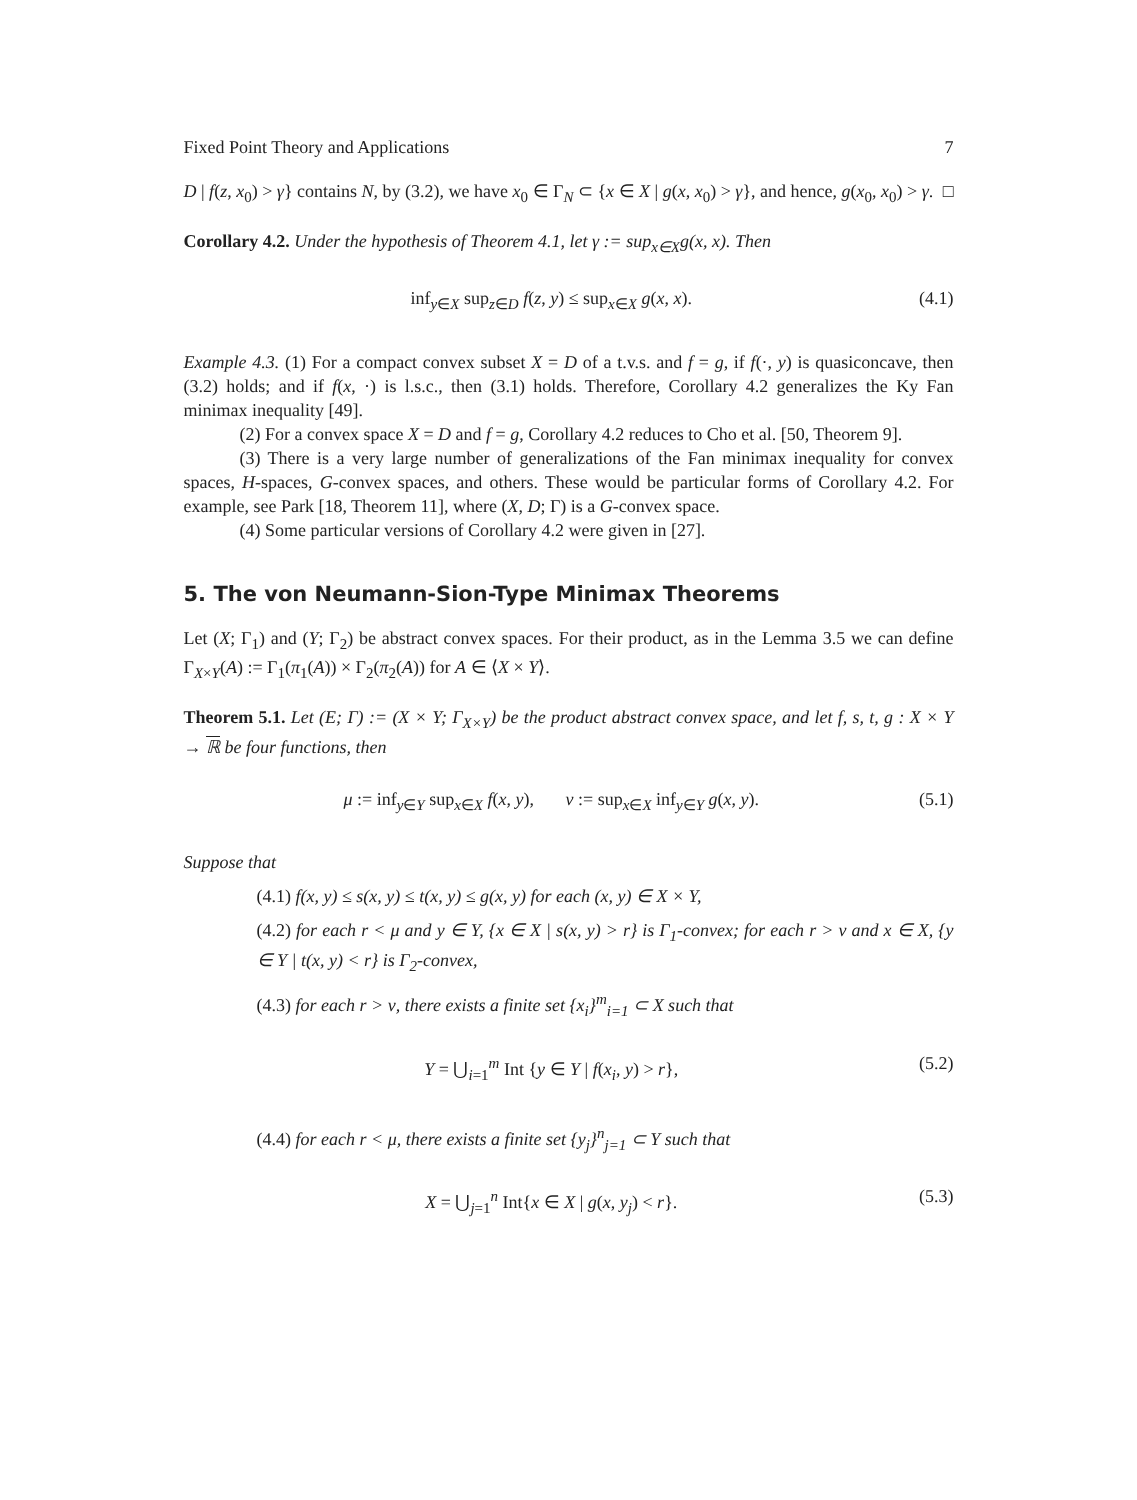Fixed Point Theory and Applications 7
D | f(z, x<sub>0</sub>) > γ} contains N, by (3.2), we have x<sub>0</sub> ∈ Γ<sub>N</sub> ⊂ {x ∈ X | g(x, x<sub>0</sub>) > γ}, and hence, g(x<sub>0</sub>, x<sub>0</sub>) > γ. □
Corollary 4.2. Under the hypothesis of Theorem 4.1, let γ := sup<sub>x∈X</sub>g(x, x). Then
inf<sub>y∈X</sub> sup<sub>z∈D</sub> f(z, y) ≤ sup<sub>x∈X</sub> g(x, x). (4.1)
Example 4.3. (1) For a compact convex subset X = D of a t.v.s. and f = g, if f(·, y) is quasiconcave, then (3.2) holds; and if f(x, ·) is l.s.c., then (3.1) holds. Therefore, Corollary 4.2 generalizes the Ky Fan minimax inequality [49].
(2) For a convex space X = D and f = g, Corollary 4.2 reduces to Cho et al. [50, Theorem 9].
(3) There is a very large number of generalizations of the Fan minimax inequality for convex spaces, H-spaces, G-convex spaces, and others. These would be particular forms of Corollary 4.2. For example, see Park [18, Theorem 11], where (X, D; Γ) is a G-convex space.
(4) Some particular versions of Corollary 4.2 were given in [27].
5. The von Neumann-Sion-Type Minimax Theorems
Let (X; Γ<sub>1</sub>) and (Y; Γ<sub>2</sub>) be abstract convex spaces. For their product, as in the Lemma 3.5 we can define Γ<sub>X×Y</sub>(A) := Γ<sub>1</sub>(π<sub>1</sub>(A)) × Γ<sub>2</sub>(π<sub>2</sub>(A)) for A ∈ ⟨X × Y⟩.
Theorem 5.1. Let (E; Γ) := (X × Y; Γ<sub>X×Y</sub>) be the product abstract convex space, and let f, s, t, g : X × Y → ℝ be four functions, then
μ := inf<sub>y∈Y</sub> sup<sub>x∈X</sub> f(x, y), ν := sup<sub>x∈X</sub> inf<sub>y∈Y</sub> g(x, y). (5.1)
Suppose that
(4.1) f(x, y) ≤ s(x, y) ≤ t(x, y) ≤ g(x, y) for each (x, y) ∈ X × Y,
(4.2) for each r < μ and y ∈ Y, {x ∈ X | s(x, y) > r} is Γ<sub>1</sub>-convex; for each r > ν and x ∈ X, {y ∈ Y | t(x, y) < r} is Γ<sub>2</sub>-convex,
(4.3) for each r > ν, there exists a finite set {x<sub>i</sub>}<sup>m</sup><sub>i=1</sub> ⊂ X such that
Y = ⋃<sub>i=1</sub><sup>m</sup> Int {y ∈ Y | f(x<sub>i</sub>, y) > r}, (5.2)
(4.4) for each r < μ, there exists a finite set {y<sub>j</sub>}<sup>n</sup><sub>j=1</sub> ⊂ Y such that
X = ⋃<sub>j=1</sub><sup>n</sup> Int{x ∈ X | g(x, y<sub>j</sub>) < r}. (5.3)